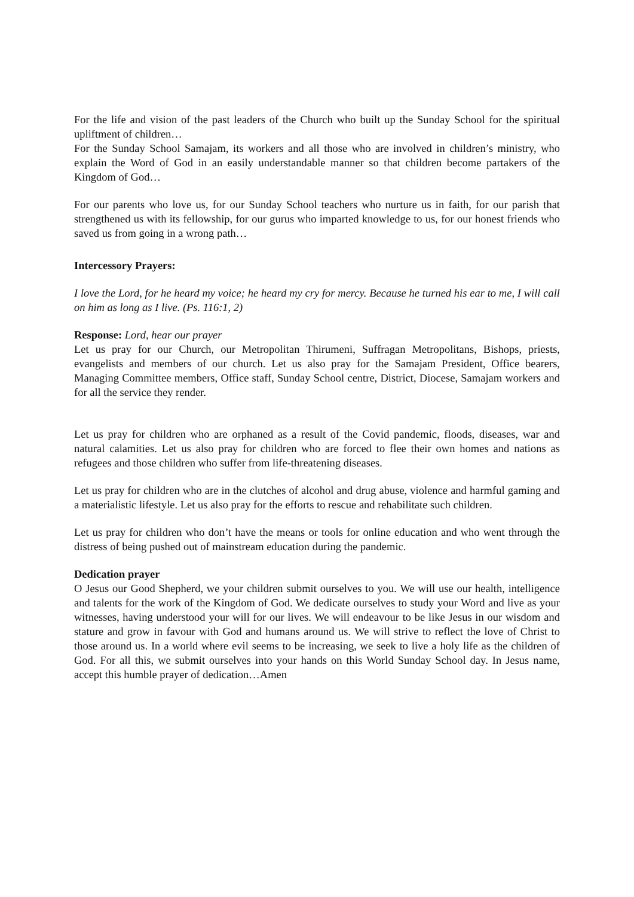For the life and vision of the past leaders of the Church who built up the Sunday School for the spiritual upliftment of children…
For the Sunday School Samajam, its workers and all those who are involved in children’s ministry, who explain the Word of God in an easily understandable manner so that children become partakers of the Kingdom of God…
For our parents who love us, for our Sunday School teachers who nurture us in faith, for our parish that strengthened us with its fellowship, for our gurus who imparted knowledge to us, for our honest friends who saved us from going in a wrong path…
Intercessory Prayers:
I love the Lord, for he heard my voice; he heard my cry for mercy. Because he turned his ear to me, I will call on him as long as I live. (Ps. 116:1, 2)
Response: Lord, hear our prayer
Let us pray for our Church, our Metropolitan Thirumeni, Suffragan Metropolitans, Bishops, priests, evangelists and members of our church. Let us also pray for the Samajam President, Office bearers, Managing Committee members, Office staff, Sunday School centre, District, Diocese, Samajam workers and for all the service they render.
Let us pray for children who are orphaned as a result of the Covid pandemic, floods, diseases, war and natural calamities. Let us also pray for children who are forced to flee their own homes and nations as refugees and those children who suffer from life-threatening diseases.
Let us pray for children who are in the clutches of alcohol and drug abuse, violence and harmful gaming and a materialistic lifestyle. Let us also pray for the efforts to rescue and rehabilitate such children.
Let us pray for children who don’t have the means or tools for online education and who went through the distress of being pushed out of mainstream education during the pandemic.
Dedication prayer
O Jesus our Good Shepherd, we your children submit ourselves to you. We will use our health, intelligence and talents for the work of the Kingdom of God. We dedicate ourselves to study your Word and live as your witnesses, having understood your will for our lives. We will endeavour to be like Jesus in our wisdom and stature and grow in favour with God and humans around us. We will strive to reflect the love of Christ to those around us. In a world where evil seems to be increasing, we seek to live a holy life as the children of God. For all this, we submit ourselves into your hands on this World Sunday School day. In Jesus name, accept this humble prayer of dedication…Amen